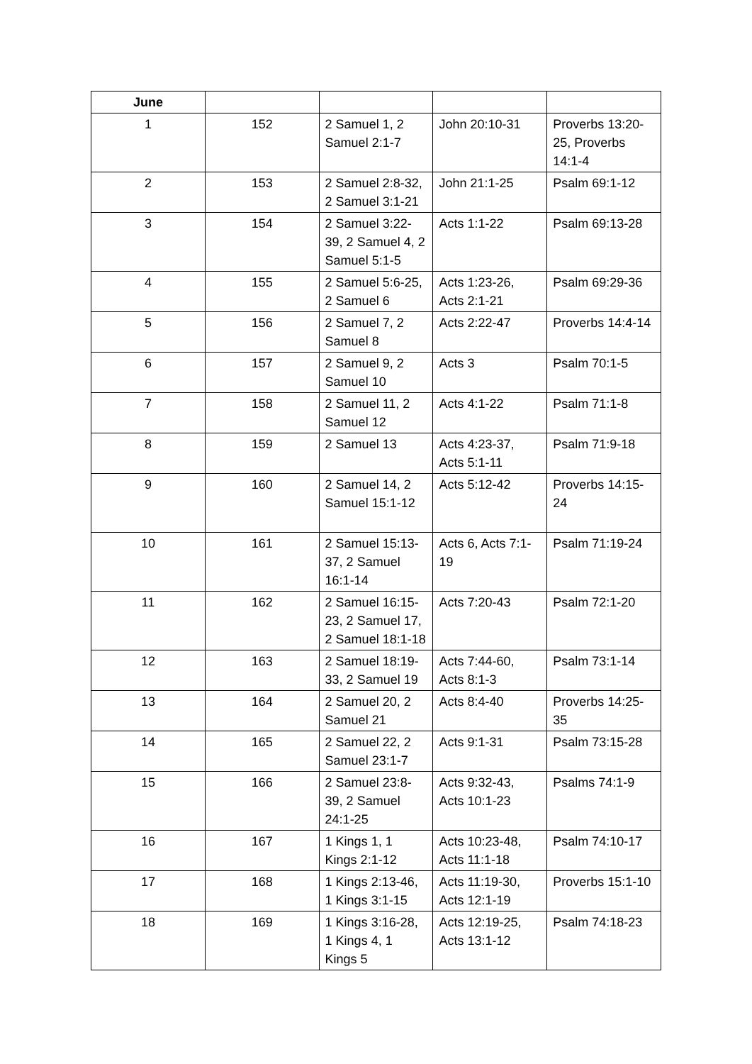| June | | | | |
| --- | --- | --- | --- | --- |
| 1 | 152 | 2 Samuel 1, 2 Samuel 2:1-7 | John 20:10-31 | Proverbs 13:20-25, Proverbs 14:1-4 |
| 2 | 153 | 2 Samuel 2:8-32, 2 Samuel 3:1-21 | John 21:1-25 | Psalm 69:1-12 |
| 3 | 154 | 2 Samuel 3:22-39, 2 Samuel 4, 2 Samuel 5:1-5 | Acts 1:1-22 | Psalm 69:13-28 |
| 4 | 155 | 2 Samuel 5:6-25, 2 Samuel 6 | Acts 1:23-26, Acts 2:1-21 | Psalm 69:29-36 |
| 5 | 156 | 2 Samuel 7, 2 Samuel 8 | Acts 2:22-47 | Proverbs 14:4-14 |
| 6 | 157 | 2 Samuel 9, 2 Samuel 10 | Acts 3 | Psalm 70:1-5 |
| 7 | 158 | 2 Samuel 11, 2 Samuel 12 | Acts 4:1-22 | Psalm 71:1-8 |
| 8 | 159 | 2 Samuel 13 | Acts 4:23-37, Acts 5:1-11 | Psalm 71:9-18 |
| 9 | 160 | 2 Samuel 14, 2 Samuel 15:1-12 | Acts 5:12-42 | Proverbs 14:15-24 |
| 10 | 161 | 2 Samuel 15:13-37, 2 Samuel 16:1-14 | Acts 6, Acts 7:1-19 | Psalm 71:19-24 |
| 11 | 162 | 2 Samuel 16:15-23, 2 Samuel 17, 2 Samuel 18:1-18 | Acts 7:20-43 | Psalm 72:1-20 |
| 12 | 163 | 2 Samuel 18:19-33, 2 Samuel 19 | Acts 7:44-60, Acts 8:1-3 | Psalm 73:1-14 |
| 13 | 164 | 2 Samuel 20, 2 Samuel 21 | Acts 8:4-40 | Proverbs 14:25-35 |
| 14 | 165 | 2 Samuel 22, 2 Samuel 23:1-7 | Acts 9:1-31 | Psalm 73:15-28 |
| 15 | 166 | 2 Samuel 23:8-39, 2 Samuel 24:1-25 | Acts 9:32-43, Acts 10:1-23 | Psalms 74:1-9 |
| 16 | 167 | 1 Kings 1, 1 Kings 2:1-12 | Acts 10:23-48, Acts 11:1-18 | Psalm 74:10-17 |
| 17 | 168 | 1 Kings 2:13-46, 1 Kings 3:1-15 | Acts 11:19-30, Acts 12:1-19 | Proverbs 15:1-10 |
| 18 | 169 | 1 Kings 3:16-28, 1 Kings 4, 1 Kings 5 | Acts 12:19-25, Acts 13:1-12 | Psalm 74:18-23 |